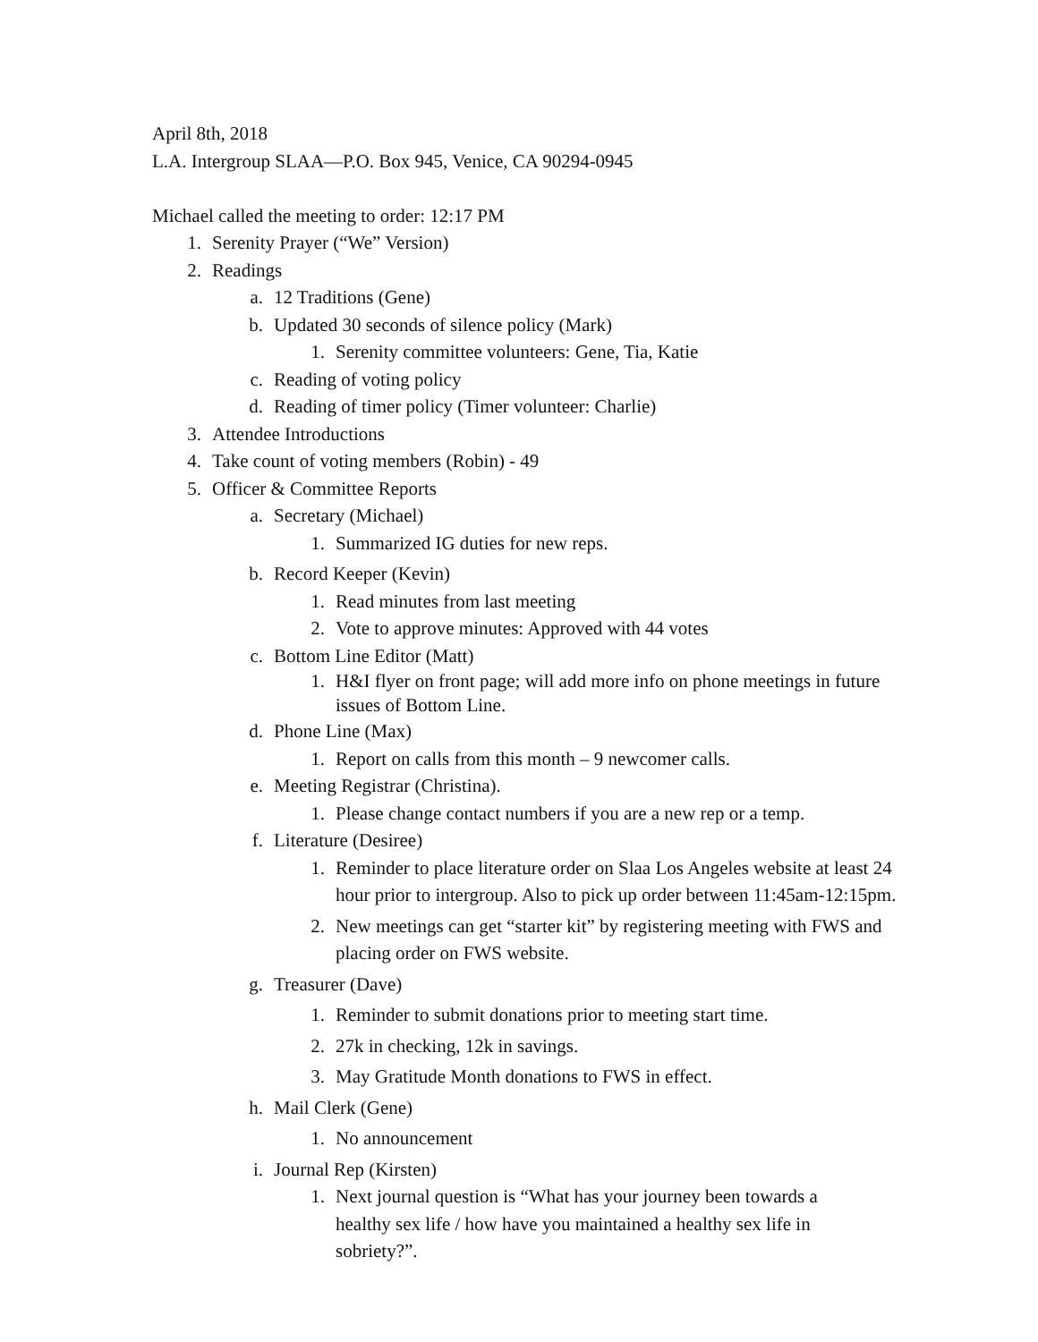April 8th, 2018
L.A. Intergroup SLAA—P.O. Box 945, Venice, CA 90294-0945
Michael called the meeting to order: 12:17 PM
1. Serenity Prayer (“We” Version)
2. Readings
a. 12 Traditions (Gene)
b. Updated 30 seconds of silence policy (Mark)
1. Serenity committee volunteers: Gene, Tia, Katie
c. Reading of voting policy
d. Reading of timer policy (Timer volunteer: Charlie)
3. Attendee Introductions
4. Take count of voting members (Robin) - 49
5. Officer & Committee Reports
a. Secretary (Michael)
1. Summarized IG duties for new reps.
b. Record Keeper (Kevin)
1. Read minutes from last meeting
2. Vote to approve minutes: Approved with 44 votes
c. Bottom Line Editor (Matt)
1. H&I flyer on front page; will add more info on phone meetings in future issues of Bottom Line.
d. Phone Line (Max)
1. Report on calls from this month – 9 newcomer calls.
e. Meeting Registrar (Christina).
1. Please change contact numbers if you are a new rep or a temp.
f. Literature (Desiree)
1. Reminder to place literature order on Slaa Los Angeles website at least 24 hour prior to intergroup. Also to pick up order between 11:45am-12:15pm.
2. New meetings can get “starter kit” by registering meeting with FWS and placing order on FWS website.
g. Treasurer (Dave)
1. Reminder to submit donations prior to meeting start time.
2. 27k in checking, 12k in savings.
3. May Gratitude Month donations to FWS in effect.
h. Mail Clerk (Gene)
1. No announcement
i. Journal Rep (Kirsten)
1. Next journal question is “What has your journey been towards a healthy sex life / how have you maintained a healthy sex life in sobriety?”.